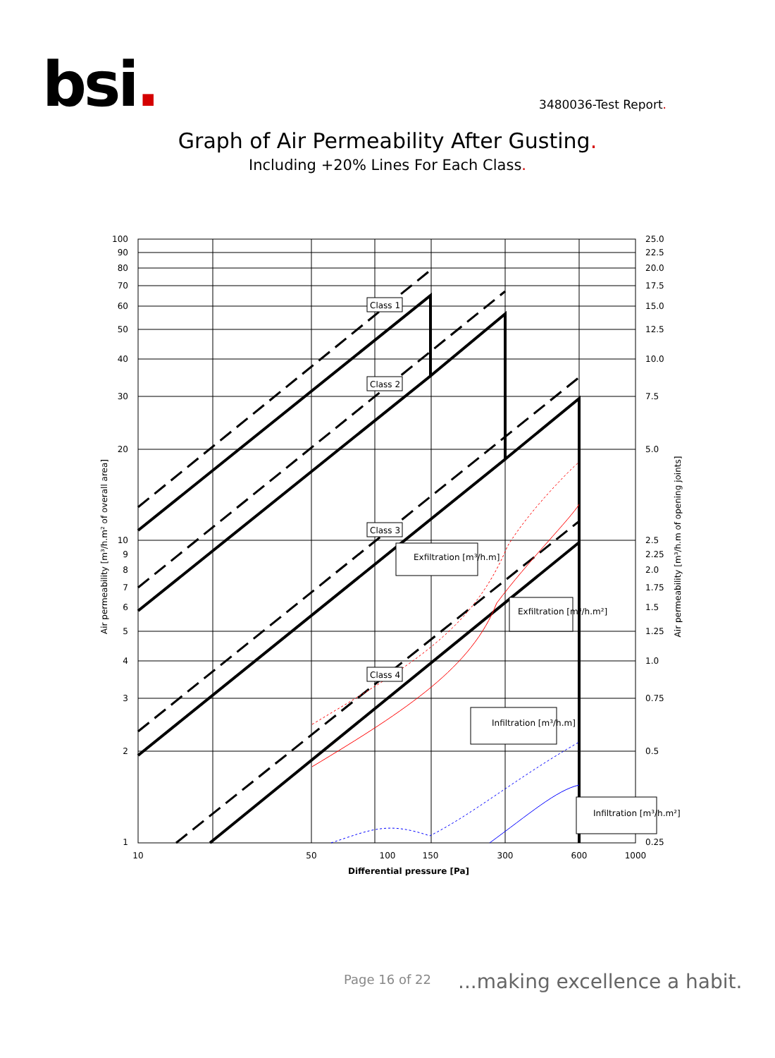bsi. 3480036-Test Report.
Graph of Air Permeability After Gusting.
Including +20% Lines For Each Class.
Class 1
Class 2
Class 3
Class 4
Exfiltration [m³/h.m]
Exfiltration [m³/h.m²]
Infiltration [m³/h.m]
Infiltration [m³/h.m²]
100
90
80
70
60
50
40
30
20
10
9
8
7
6
5
4
3
2
1
25.0
22.5
20.0
17.5
15.0
12.5
10.0
7.5
5.0
2.5
2.25
2.0
1.75
1.5
1.25
1.0
0.75
0.5
0.25
10
50
100
150
300
600
1000
Differential pressure [Pa]
Air permeability [m³/h.m² of overall area]
Air permeability [m³/h.m of opening joints]
Page 16 of 22 ...making excellence a habit.